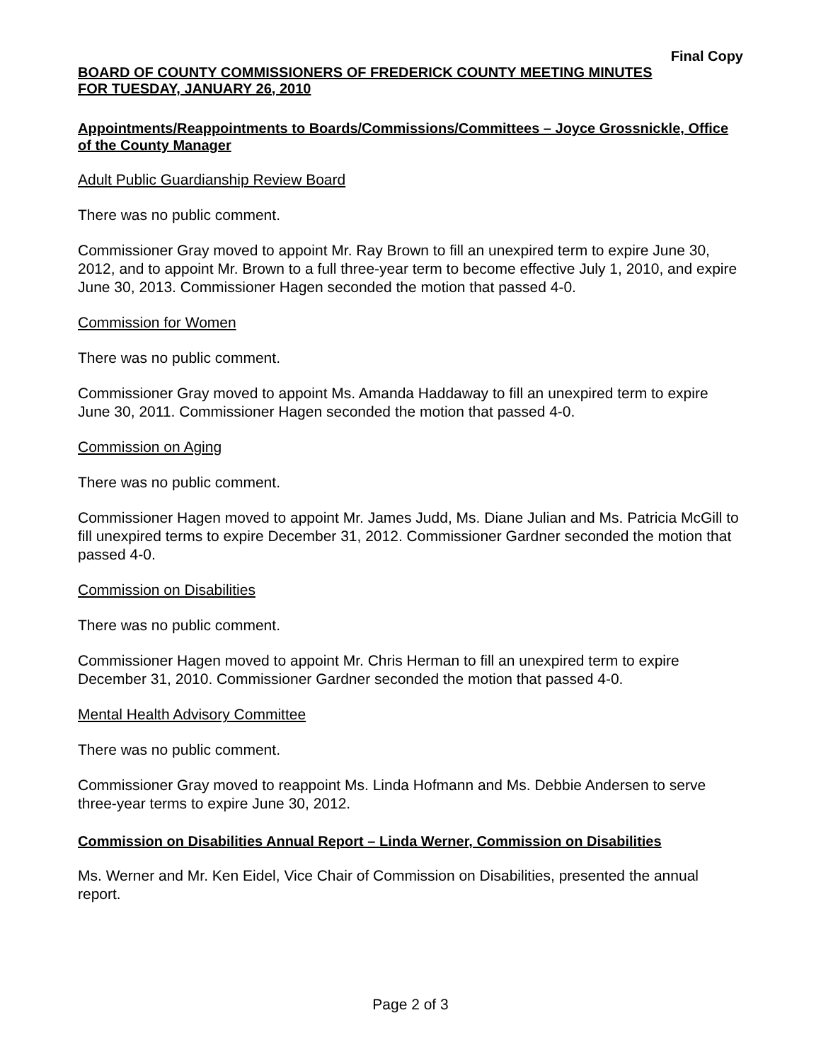Final Copy
BOARD OF COUNTY COMMISSIONERS OF FREDERICK COUNTY MEETING MINUTES
FOR TUESDAY, JANUARY 26, 2010
Appointments/Reappointments to Boards/Commissions/Committees – Joyce Grossnickle, Office of the County Manager
Adult Public Guardianship Review Board
There was no public comment.
Commissioner Gray moved to appoint Mr. Ray Brown to fill an unexpired term to expire June 30, 2012, and to appoint Mr. Brown to a full three-year term to become effective July 1, 2010, and expire June 30, 2013. Commissioner Hagen seconded the motion that passed 4-0.
Commission for Women
There was no public comment.
Commissioner Gray moved to appoint Ms. Amanda Haddaway to fill an unexpired term to expire June 30, 2011. Commissioner Hagen seconded the motion that passed 4-0.
Commission on Aging
There was no public comment.
Commissioner Hagen moved to appoint Mr. James Judd, Ms. Diane Julian and Ms. Patricia McGill to fill unexpired terms to expire December 31, 2012. Commissioner Gardner seconded the motion that passed 4-0.
Commission on Disabilities
There was no public comment.
Commissioner Hagen moved to appoint Mr. Chris Herman to fill an unexpired term to expire December 31, 2010. Commissioner Gardner seconded the motion that passed 4-0.
Mental Health Advisory Committee
There was no public comment.
Commissioner Gray moved to reappoint Ms. Linda Hofmann and Ms. Debbie Andersen to serve three-year terms to expire June 30, 2012.
Commission on Disabilities Annual Report – Linda Werner, Commission on Disabilities
Ms. Werner and Mr. Ken Eidel, Vice Chair of Commission on Disabilities, presented the annual report.
Page 2 of 3